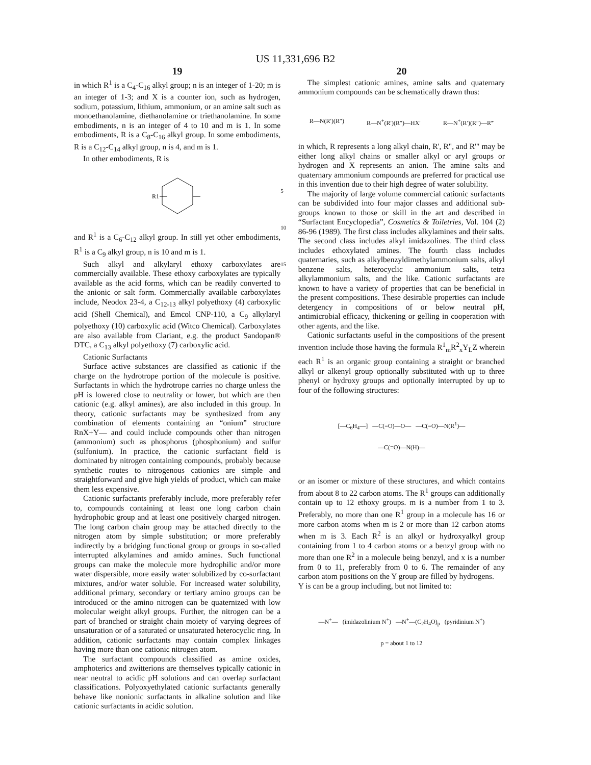US 11,331,696 B2
19
in which R<sup>1</sup> is a C<sub>4</sub>-C<sub>16</sub> alkyl group; n is an integer of 1-20; m is an integer of 1-3; and X is a counter ion, such as hydrogen, sodium, potassium, lithium, ammonium, or an amine salt such as monoethanolamine, diethanolamine or triethanolamine. In some embodiments, n is an integer of 4 to 10 and m is 1. In some embodiments, R is a C<sub>8</sub>-C<sub>16</sub> alkyl group. In some embodiments, R is a C<sub>12</sub>-C<sub>14</sub> alkyl group, n is 4, and m is 1.
In other embodiments, R is
R1
and R<sup>1</sup> is a C<sub>6</sub>-C<sub>12</sub> alkyl group. In still yet other embodiments, R<sup>1</sup> is a C<sub>9</sub> alkyl group, n is 10 and m is 1.
Such alkyl and alkylaryl ethoxy carboxylates are commercially available. These ethoxy carboxylates are typically available as the acid forms, which can be readily converted to the anionic or salt form. Commercially available carboxylates include, Neodox 23-4, a C<sub>12-13</sub> alkyl polyethoxy (4) carboxylic acid (Shell Chemical), and Emcol CNP-110, a C<sub>9</sub> alkylaryl polyethoxy (10) carboxylic acid (Witco Chemical). Carboxylates are also available from Clariant, e.g. the product Sandopan® DTC, a C<sub>13</sub> alkyl polyethoxy (7) carboxylic acid.
Cationic Surfactants
Surface active substances are classified as cationic if the charge on the hydrotrope portion of the molecule is positive. Surfactants in which the hydrotrope carries no charge unless the pH is lowered close to neutrality or lower, but which are then cationic (e.g. alkyl amines), are also included in this group. In theory, cationic surfactants may be synthesized from any combination of elements containing an “onium” structure RnX+Y— and could include compounds other than nitrogen (ammonium) such as phosphorus (phosphonium) and sulfur (sulfonium). In practice, the cationic surfactant field is dominated by nitrogen containing compounds, probably because synthetic routes to nitrogenous cationics are simple and straightforward and give high yields of product, which can make them less expensive.
Cationic surfactants preferably include, more preferably refer to, compounds containing at least one long carbon chain hydrophobic group and at least one positively charged nitrogen. The long carbon chain group may be attached directly to the nitrogen atom by simple substitution; or more preferably indirectly by a bridging functional group or groups in so-called interrupted alkylamines and amido amines. Such functional groups can make the molecule more hydrophilic and/or more water dispersible, more easily water solubilized by co-surfactant mixtures, and/or water soluble. For increased water solubility, additional primary, secondary or tertiary amino groups can be introduced or the amino nitrogen can be quaternized with low molecular weight alkyl groups. Further, the nitrogen can be a part of branched or straight chain moiety of varying degrees of unsaturation or of a saturated or unsaturated heterocyclic ring. In addition, cationic surfactants may contain complex linkages having more than one cationic nitrogen atom.
The surfactant compounds classified as amine oxides, amphoterics and zwitterions are themselves typically cationic in near neutral to acidic pH solutions and can overlap surfactant classifications. Polyoxyethylated cationic surfactants generally behave like nonionic surfactants in alkaline solution and like cationic surfactants in acidic solution.
5
10
15
20
The simplest cationic amines, amine salts and quaternary ammonium compounds can be schematically drawn thus:
R—N(R′)(R″) R—N<sup>+</sup>(R′)(R″)—HX′ R—N<sup>+</sup>(R′)(R″)—R‴
in which, R represents a long alkyl chain, R', R", and R'" may be either long alkyl chains or smaller alkyl or aryl groups or hydrogen and X represents an anion. The amine salts and quaternary ammonium compounds are preferred for practical use in this invention due to their high degree of water solubility.
The majority of large volume commercial cationic surfactants can be subdivided into four major classes and additional sub-groups known to those or skill in the art and described in “Surfactant Encyclopedia”, Cosmetics & Toiletries, Vol. 104 (2) 86-96 (1989). The first class includes alkylamines and their salts. The second class includes alkyl imidazolines. The third class includes ethoxylated amines. The fourth class includes quaternaries, such as alkylbenzyldimethylammonium salts, alkyl benzene salts, heterocyclic ammonium salts, tetra alkylammonium salts, and the like. Cationic surfactants are known to have a variety of properties that can be beneficial in the present compositions. These desirable properties can include detergency in compositions of or below neutral pH, antimicrobial efficacy, thickening or gelling in cooperation with other agents, and the like.
Cationic surfactants useful in the compositions of the present invention include those having the formula R<sup>1</sup><sub>m</sub>R<sup>2</sup><sub>x</sub>Y<sub>L</sub>Z wherein each R<sup>1</sup> is an organic group containing a straight or branched alkyl or alkenyl group optionally substituted with up to three phenyl or hydroxy groups and optionally interrupted by up to four of the following structures:
[—C<sub>6</sub>H<sub>4</sub>—] —C(=O)—O— —C(=O)—N(R<sup>1</sup>)—
—C(=O)—N(H)—
or an isomer or mixture of these structures, and which contains from about 8 to 22 carbon atoms. The R<sup>1</sup> groups can additionally contain up to 12 ethoxy groups. m is a number from 1 to 3. Preferably, no more than one R<sup>1</sup> group in a molecule has 16 or more carbon atoms when m is 2 or more than 12 carbon atoms when m is 3. Each R<sup>2</sup> is an alkyl or hydroxyalkyl group containing from 1 to 4 carbon atoms or a benzyl group with no more than one R<sup>2</sup> in a molecule being benzyl, and x is a number from 0 to 11, preferably from 0 to 6. The remainder of any carbon atom positions on the Y group are filled by hydrogens.
Y is can be a group including, but not limited to:
—N<sup>+</sup>— (imidazolinium N<sup>+</sup>) —N<sup>+</sup>—(C<sub>2</sub>H<sub>4</sub>O)<sub>p</sub> (pyridinium N<sup>+</sup>)
p = about 1 to 12